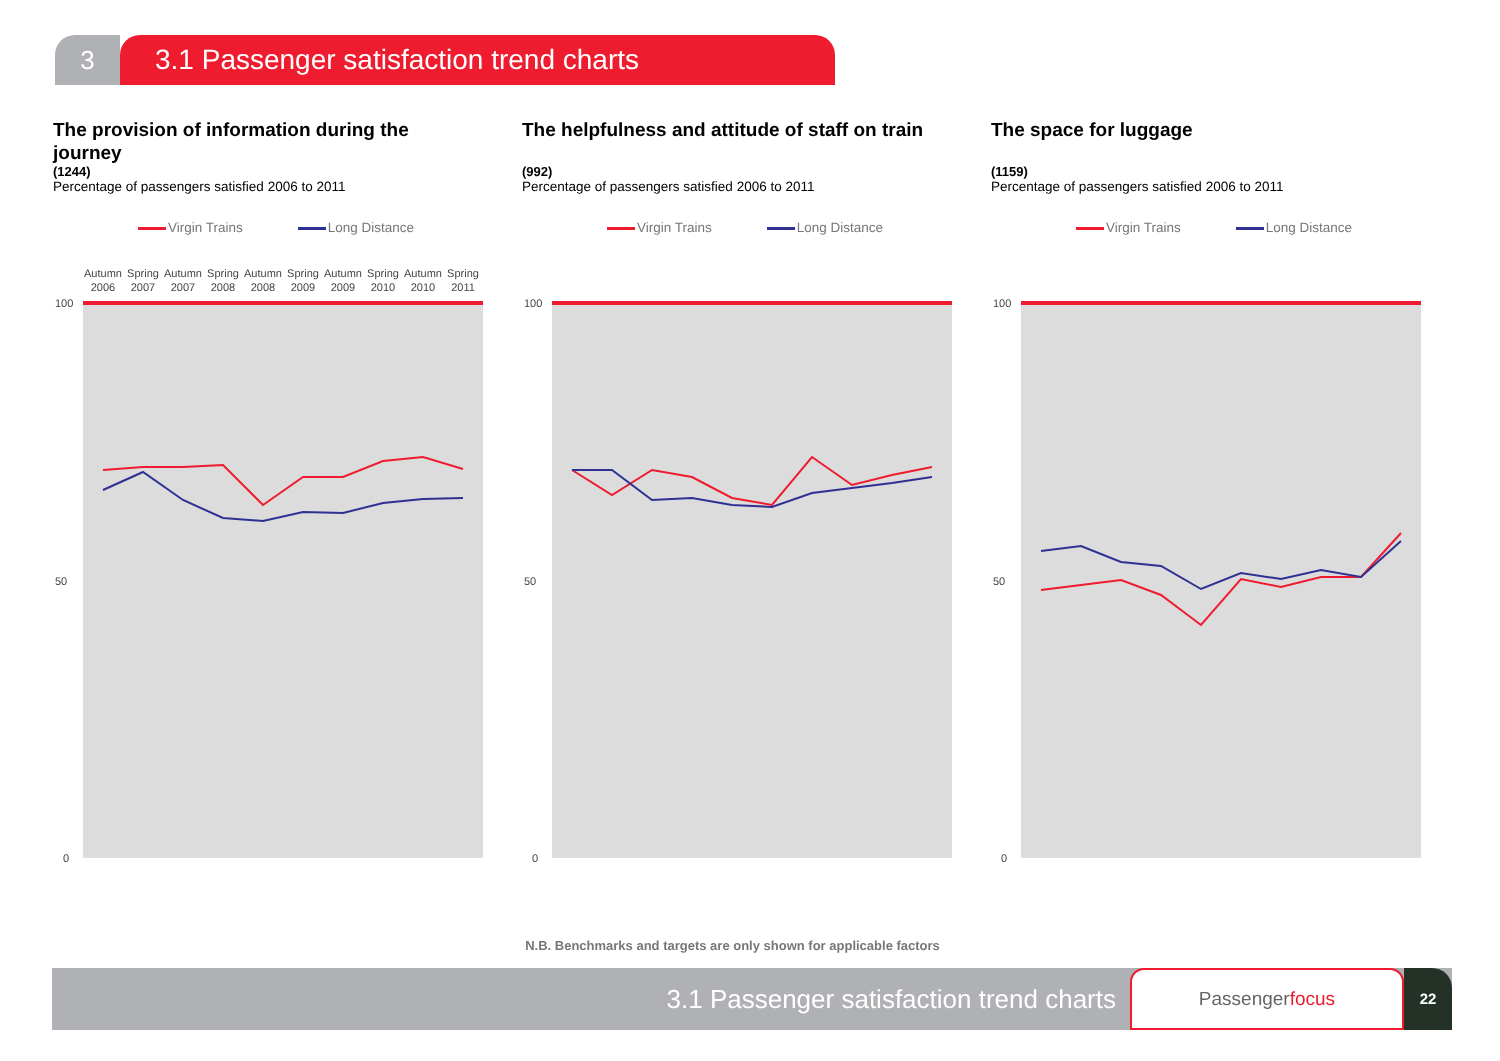3 3.1 Passenger satisfaction trend charts
The provision of information during the journey
(1244)
Percentage of passengers satisfied 2006 to 2011
Virgin Trains Long Distance
Autumn
2006
Spring
2007
Autumn
2007
Spring
2008
Autumn
2008
Spring
2009
Autumn
2009
Spring
2010
Autumn
2010
Spring
2011
100
50
0
The helpfulness and attitude of staff on train
(992)
Percentage of passengers satisfied 2006 to 2011
Virgin Trains Long Distance
100
50
0
The space for luggage
(1159)
Percentage of passengers satisfied 2006 to 2011
Virgin Trains Long Distance
100
50
0
N.B. Benchmarks and targets are only shown for applicable factors
3.1 Passenger satisfaction trend charts
Passengerfocus
22